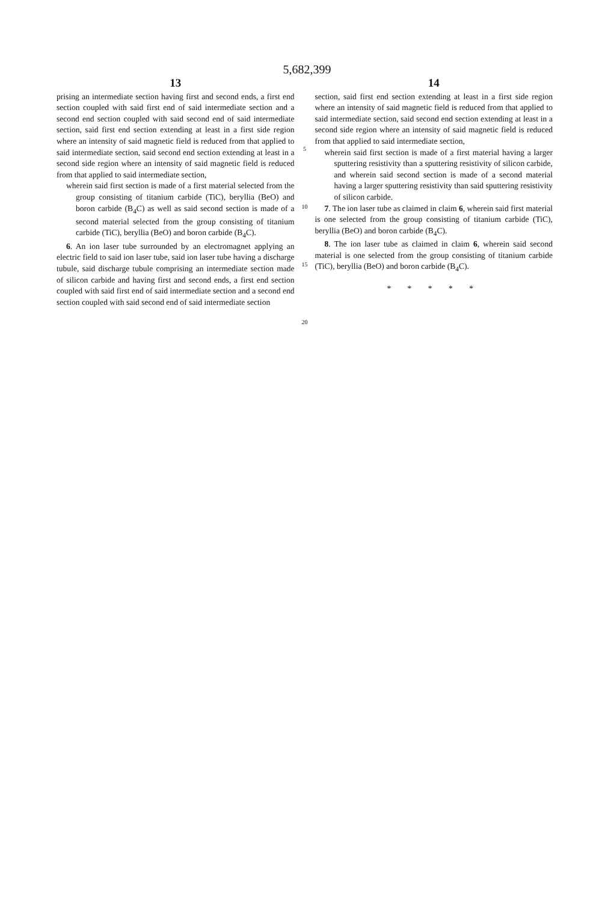5,682,399
13
prising an intermediate section having first and second ends, a first end section coupled with said first end of said intermediate section and a second end section coupled with said second end of said intermediate section, said first end section extending at least in a first side region where an intensity of said magnetic field is reduced from that applied to said intermediate section, said second end section extending at least in a second side region where an intensity of said magnetic field is reduced from that applied to said intermediate section,
wherein said first section is made of a first material selected from the group consisting of titanium carbide (TiC), beryllia (BeO) and boron carbide (B<sub>4</sub>C) as well as said second section is made of a second material selected from the group consisting of titanium carbide (TiC), beryllia (BeO) and boron carbide (B<sub>4</sub>C).
6. An ion laser tube surrounded by an electromagnet applying an electric field to said ion laser tube, said ion laser tube having a discharge tubule, said discharge tubule comprising an intermediate section made of silicon carbide and having first and second ends, a first end section coupled with said first end of said intermediate section and a second end section coupled with said second end of said intermediate section
5
10
15
20
14
section, said first end section extending at least in a first side region where an intensity of said magnetic field is reduced from that applied to said intermediate section, said second end section extending at least in a second side region where an intensity of said magnetic field is reduced from that applied to said intermediate section,
wherein said first section is made of a first material having a larger sputtering resistivity than a sputtering resistivity of silicon carbide, and wherein said second section is made of a second material having a larger sputtering resistivity than said sputtering resistivity of silicon carbide.
7. The ion laser tube as claimed in claim 6, wherein said first material is one selected from the group consisting of titanium carbide (TiC), beryllia (BeO) and boron carbide (B<sub>4</sub>C).
8. The ion laser tube as claimed in claim 6, wherein said second material is one selected from the group consisting of titanium carbide (TiC), beryllia (BeO) and boron carbide (B<sub>4</sub>C).
* * * * *